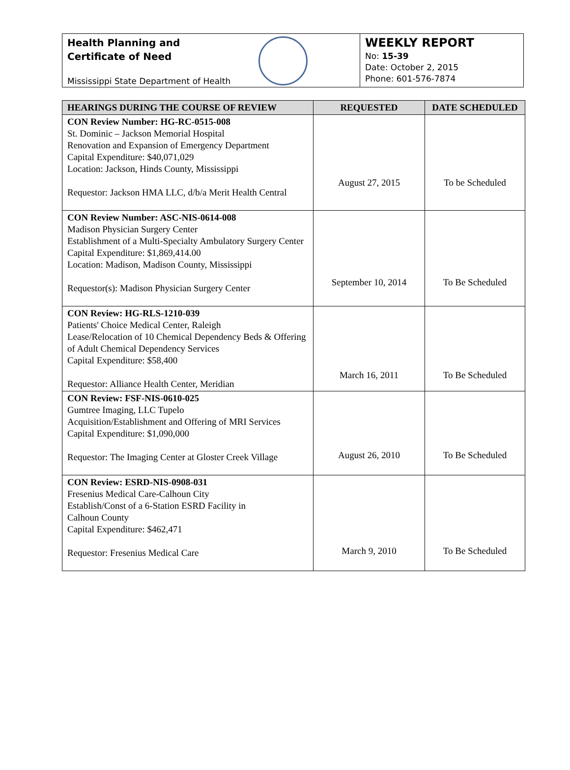Health Planning and
Certificate of Need
Mississippi State Department of Health
WEEKLY REPORT
No: 15-39
Date: October 2, 2015
Phone: 601-576-7874
| HEARINGS DURING THE COURSE OF REVIEW | REQUESTED | DATE SCHEDULED |
| --- | --- | --- |
| CON Review Number: HG-RC-0515-008 St. Dominic – Jackson Memorial Hospital Renovation and Expansion of Emergency Department Capital Expenditure: $40,071,029 Location: Jackson, Hinds County, Mississippi Requestor: Jackson HMA LLC, d/b/a Merit Health Central | August 27, 2015 | To be Scheduled |
| CON Review Number: ASC-NIS-0614-008 Madison Physician Surgery Center Establishment of a Multi-Specialty Ambulatory Surgery Center Capital Expenditure: $1,869,414.00 Location: Madison, Madison County, Mississippi Requestor(s): Madison Physician Surgery Center | September 10, 2014 | To Be Scheduled |
| CON Review: HG-RLS-1210-039 Patients' Choice Medical Center, Raleigh Lease/Relocation of 10 Chemical Dependency Beds & Offering of Adult Chemical Dependency Services Capital Expenditure: $58,400 Requestor: Alliance Health Center, Meridian | March 16, 2011 | To Be Scheduled |
| CON Review: FSF-NIS-0610-025 Gumtree Imaging, LLC Tupelo Acquisition/Establishment and Offering of MRI Services Capital Expenditure: $1,090,000 Requestor: The Imaging Center at Gloster Creek Village | August 26, 2010 | To Be Scheduled |
| CON Review: ESRD-NIS-0908-031 Fresenius Medical Care-Calhoun City Establish/Const of a 6-Station ESRD Facility in Calhoun County Capital Expenditure: $462,471 Requestor: Fresenius Medical Care | March 9, 2010 | To Be Scheduled |